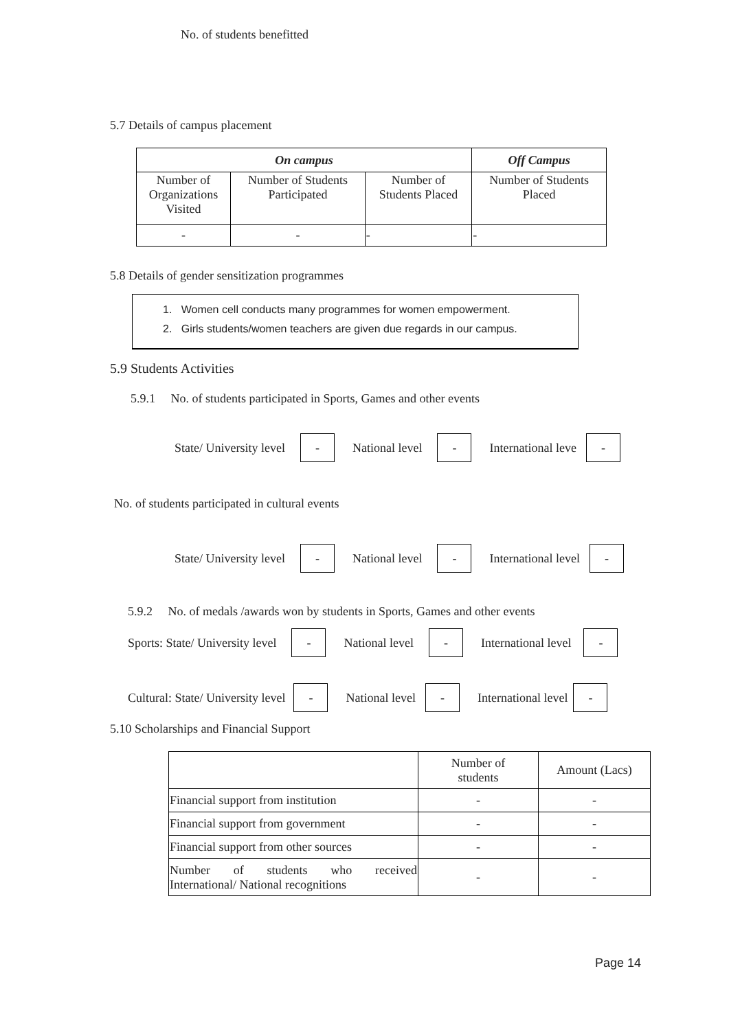No. of students benefitted
5.7 Details of campus placement
| On campus | | | Off Campus |
| --- | --- | --- | --- |
| Number of Organizations Visited | Number of Students Participated | Number of Students Placed | Number of Students Placed |
| - | - | - | - |
5.8 Details of gender sensitization programmes
1. Women cell conducts many programmes for women empowerment.
2. Girls students/women teachers are given due regards in our campus.
5.9 Students Activities
5.9.1 No. of students participated in Sports, Games and other events
State/ University level - National level - International leve -
No. of students participated in cultural events
State/ University level - National level - International level -
5.9.2 No. of medals /awards won by students in Sports, Games and other events
Sports: State/ University level - National level - International level -
Cultural: State/ University level - National level - International level -
5.10 Scholarships and Financial Support
| | Number of students | Amount (Lacs) |
| Financial support from institution | - | - |
| Financial support from government | - | - |
| Financial support from other sources | - | - |
| Number of students who received International/ National recognitions | - | - |
Page 14